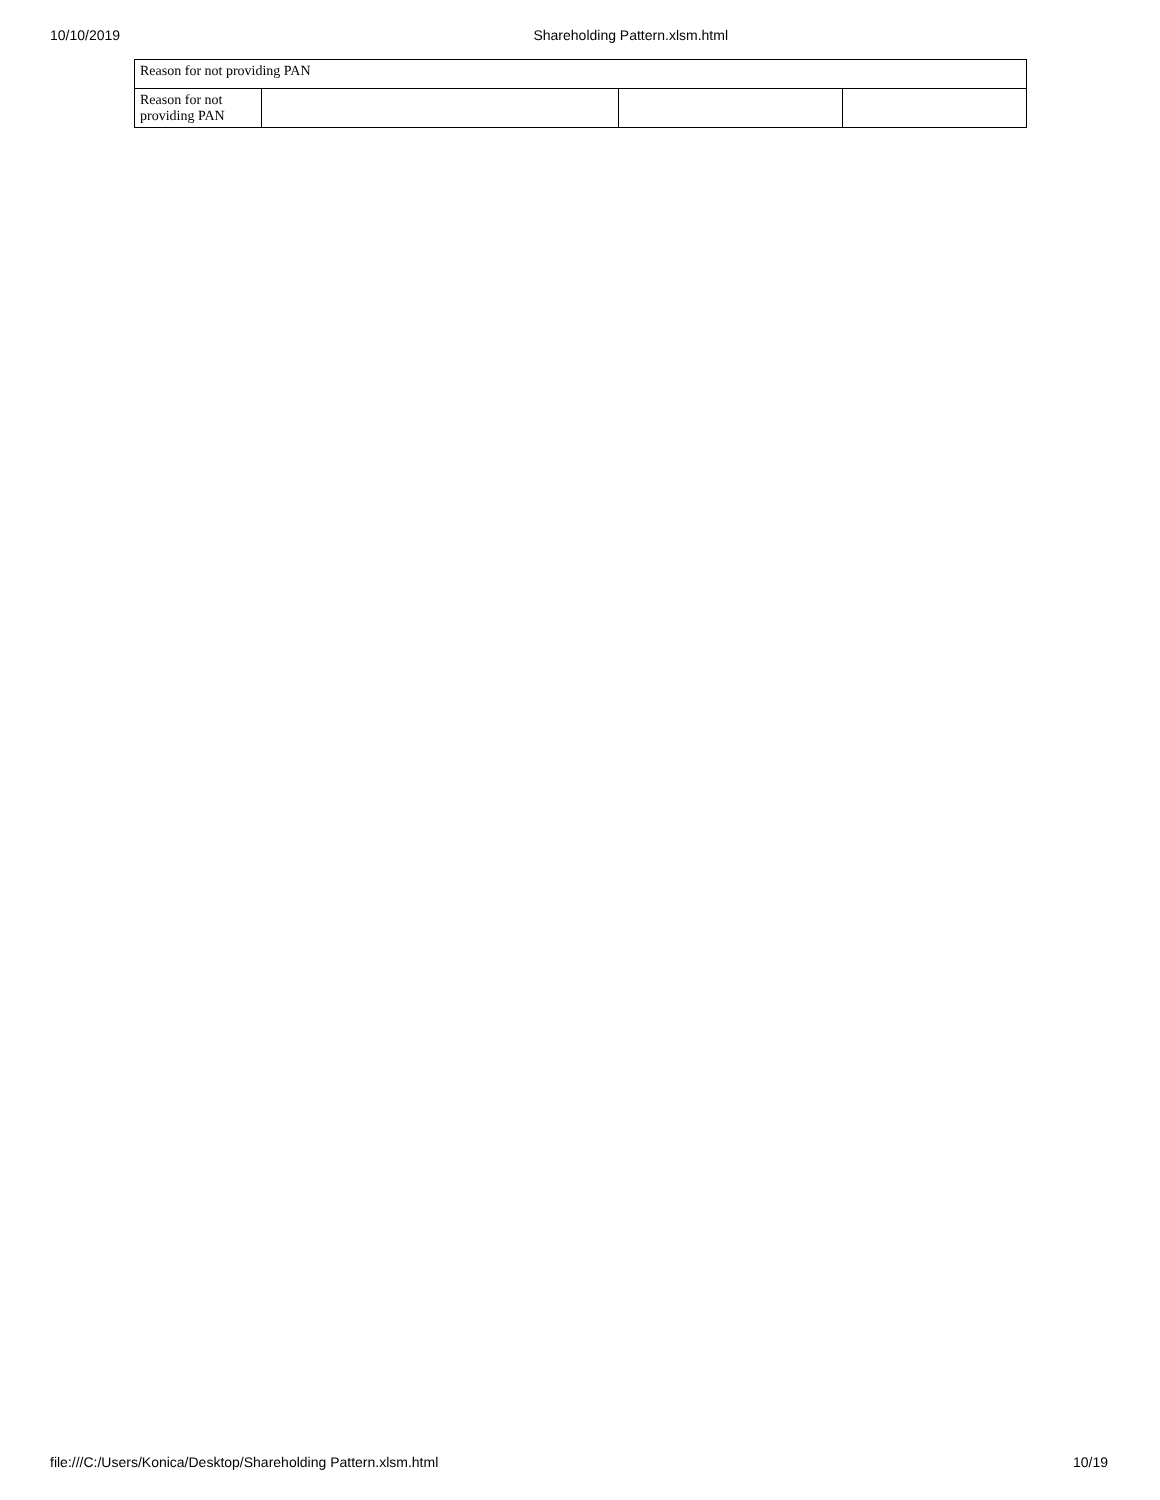10/10/2019 Shareholding Pattern.xlsm.html
| Reason for not providing PAN | | | |
| Reason for not providing PAN | | | |
file:///C:/Users/Konica/Desktop/Shareholding Pattern.xlsm.html 10/19